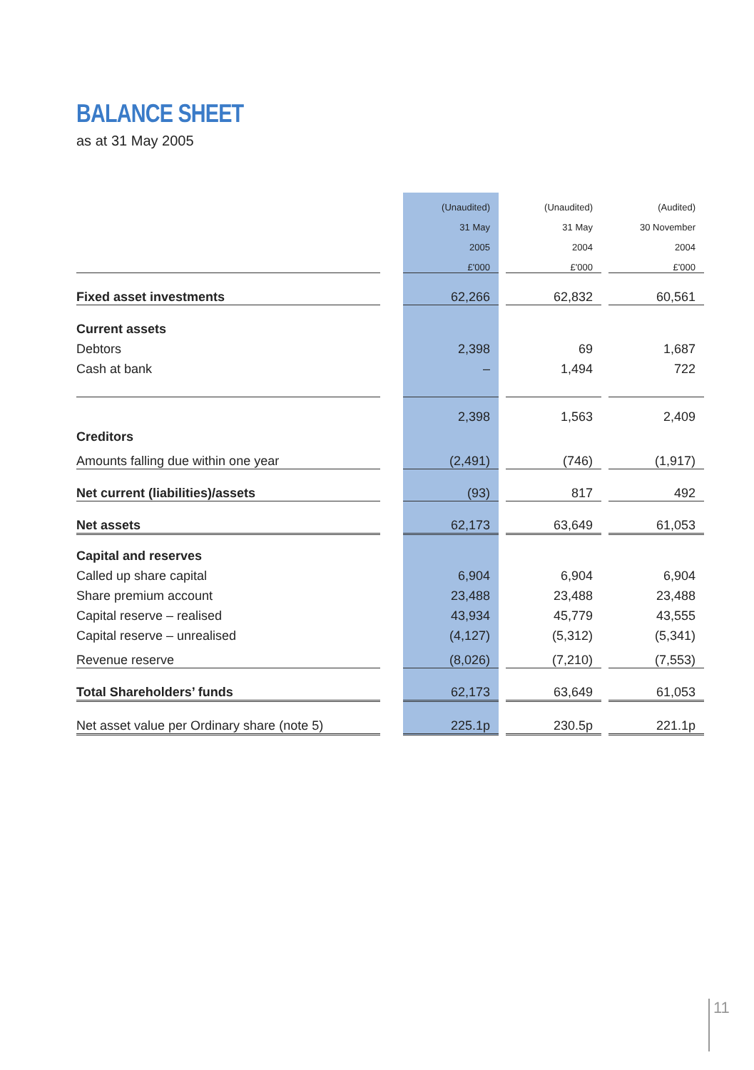BALANCE SHEET
as at 31 May 2005
| | | (Unaudited) | | (Unaudited) | | (Audited) |
| | | 31 May | | 31 May | | 30 November |
| | | 2005 | | 2004 | | 2004 |
| | | £'000 | | £'000 | | £'000 |
| Fixed asset investments | | 62,266 | | 62,832 | | 60,561 |
| Current assets | | | | | | |
| Debtors | | 2,398 | | 69 | | 1,687 |
| Cash at bank | | – | | 1,494 | | 722 |
| | | 2,398 | | 1,563 | | 2,409 |
| Creditors | | | | | | |
| Amounts falling due within one year | | (2,491) | | (746) | | (1,917) |
| Net current (liabilities)/assets | | (93) | | 817 | | 492 |
| Net assets | | 62,173 | | 63,649 | | 61,053 |
| Capital and reserves | | | | | | |
| Called up share capital | | 6,904 | | 6,904 | | 6,904 |
| Share premium account | | 23,488 | | 23,488 | | 23,488 |
| Capital reserve – realised | | 43,934 | | 45,779 | | 43,555 |
| Capital reserve – unrealised | | (4,127) | | (5,312) | | (5,341) |
| Revenue reserve | | (8,026) | | (7,210) | | (7,553) |
| Total Shareholders’ funds | | 62,173 | | 63,649 | | 61,053 |
| Net asset value per Ordinary share (note 5) | | 225.1p | | 230.5p | | 221.1p |
11